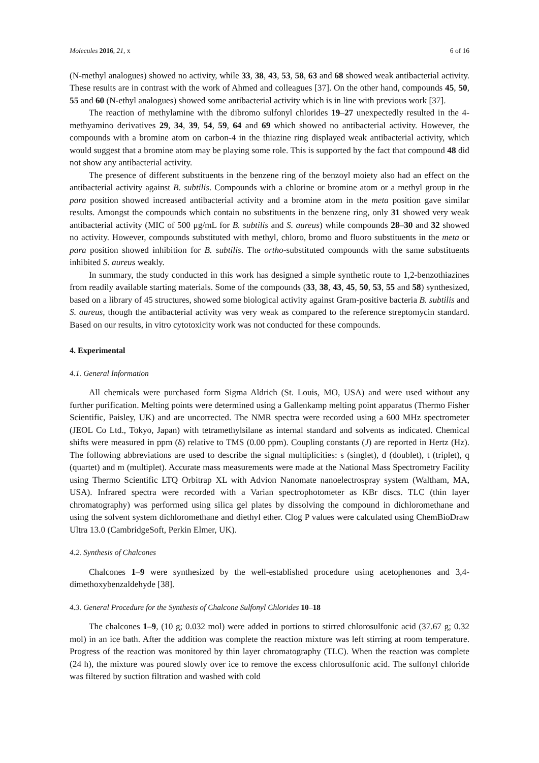Molecules 2016, 21, x 6 of 16
(N-methyl analogues) showed no activity, while 33, 38, 43, 53, 58, 63 and 68 showed weak antibacterial activity. These results are in contrast with the work of Ahmed and colleagues [37]. On the other hand, compounds 45, 50, 55 and 60 (N-ethyl analogues) showed some antibacterial activity which is in line with previous work [37].
The reaction of methylamine with the dibromo sulfonyl chlorides 19–27 unexpectedly resulted in the 4-methyamino derivatives 29, 34, 39, 54, 59, 64 and 69 which showed no antibacterial activity. However, the compounds with a bromine atom on carbon-4 in the thiazine ring displayed weak antibacterial activity, which would suggest that a bromine atom may be playing some role. This is supported by the fact that compound 48 did not show any antibacterial activity.
The presence of different substituents in the benzene ring of the benzoyl moiety also had an effect on the antibacterial activity against B. subtilis. Compounds with a chlorine or bromine atom or a methyl group in the para position showed increased antibacterial activity and a bromine atom in the meta position gave similar results. Amongst the compounds which contain no substituents in the benzene ring, only 31 showed very weak antibacterial activity (MIC of 500 μg/mL for B. subtilis and S. aureus) while compounds 28–30 and 32 showed no activity. However, compounds substituted with methyl, chloro, bromo and fluoro substituents in the meta or para position showed inhibition for B. subtilis. The ortho-substituted compounds with the same substituents inhibited S. aureus weakly.
In summary, the study conducted in this work has designed a simple synthetic route to 1,2-benzothiazines from readily available starting materials. Some of the compounds (33, 38, 43, 45, 50, 53, 55 and 58) synthesized, based on a library of 45 structures, showed some biological activity against Gram-positive bacteria B. subtilis and S. aureus, though the antibacterial activity was very weak as compared to the reference streptomycin standard. Based on our results, in vitro cytotoxicity work was not conducted for these compounds.
4. Experimental
4.1. General Information
All chemicals were purchased form Sigma Aldrich (St. Louis, MO, USA) and were used without any further purification. Melting points were determined using a Gallenkamp melting point apparatus (Thermo Fisher Scientific, Paisley, UK) and are uncorrected. The NMR spectra were recorded using a 600 MHz spectrometer (JEOL Co Ltd., Tokyo, Japan) with tetramethylsilane as internal standard and solvents as indicated. Chemical shifts were measured in ppm (δ) relative to TMS (0.00 ppm). Coupling constants (J) are reported in Hertz (Hz). The following abbreviations are used to describe the signal multiplicities: s (singlet), d (doublet), t (triplet), q (quartet) and m (multiplet). Accurate mass measurements were made at the National Mass Spectrometry Facility using Thermo Scientific LTQ Orbitrap XL with Advion Nanomate nanoelectrospray system (Waltham, MA, USA). Infrared spectra were recorded with a Varian spectrophotometer as KBr discs. TLC (thin layer chromatography) was performed using silica gel plates by dissolving the compound in dichloromethane and using the solvent system dichloromethane and diethyl ether. Clog P values were calculated using ChemBioDraw Ultra 13.0 (CambridgeSoft, Perkin Elmer, UK).
4.2. Synthesis of Chalcones
Chalcones 1–9 were synthesized by the well-established procedure using acetophenones and 3,4-dimethoxybenzaldehyde [38].
4.3. General Procedure for the Synthesis of Chalcone Sulfonyl Chlorides 10–18
The chalcones 1–9, (10 g; 0.032 mol) were added in portions to stirred chlorosulfonic acid (37.67 g; 0.32 mol) in an ice bath. After the addition was complete the reaction mixture was left stirring at room temperature. Progress of the reaction was monitored by thin layer chromatography (TLC). When the reaction was complete (24 h), the mixture was poured slowly over ice to remove the excess chlorosulfonic acid. The sulfonyl chloride was filtered by suction filtration and washed with cold